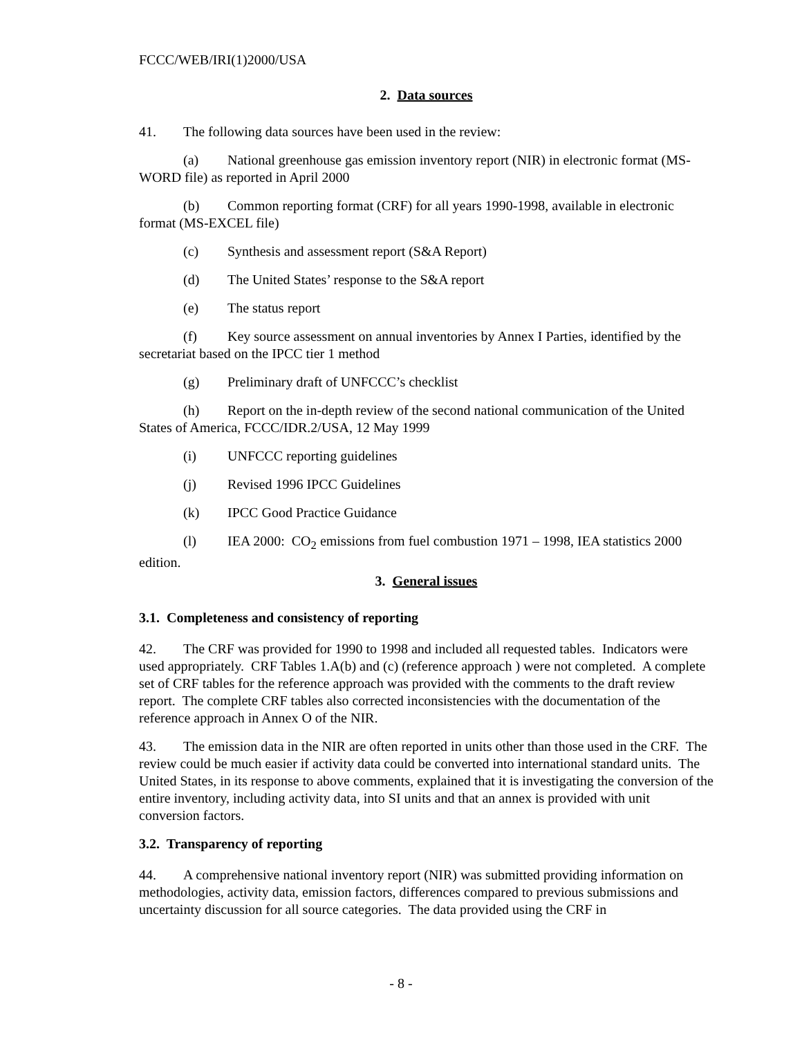FCCC/WEB/IRI(1)2000/USA
2. Data sources
41. The following data sources have been used in the review:
(a) National greenhouse gas emission inventory report (NIR) in electronic format (MS-WORD file) as reported in April 2000
(b) Common reporting format (CRF) for all years 1990-1998, available in electronic format (MS-EXCEL file)
(c) Synthesis and assessment report (S&A Report)
(d) The United States’ response to the S&A report
(e) The status report
(f) Key source assessment on annual inventories by Annex I Parties, identified by the secretariat based on the IPCC tier 1 method
(g) Preliminary draft of UNFCCC’s checklist
(h) Report on the in-depth review of the second national communication of the United States of America, FCCC/IDR.2/USA, 12 May 1999
(i) UNFCCC reporting guidelines
(j) Revised 1996 IPCC Guidelines
(k) IPCC Good Practice Guidance
(l) IEA 2000: CO<sub>2</sub> emissions from fuel combustion 1971 – 1998, IEA statistics 2000 edition.
3. General issues
3.1. Completeness and consistency of reporting
42. The CRF was provided for 1990 to 1998 and included all requested tables. Indicators were used appropriately. CRF Tables 1.A(b) and (c) (reference approach ) were not completed. A complete set of CRF tables for the reference approach was provided with the comments to the draft review report. The complete CRF tables also corrected inconsistencies with the documentation of the reference approach in Annex O of the NIR.
43. The emission data in the NIR are often reported in units other than those used in the CRF. The review could be much easier if activity data could be converted into international standard units. The United States, in its response to above comments, explained that it is investigating the conversion of the entire inventory, including activity data, into SI units and that an annex is provided with unit conversion factors.
3.2. Transparency of reporting
44. A comprehensive national inventory report (NIR) was submitted providing information on methodologies, activity data, emission factors, differences compared to previous submissions and uncertainty discussion for all source categories. The data provided using the CRF in
- 8 -